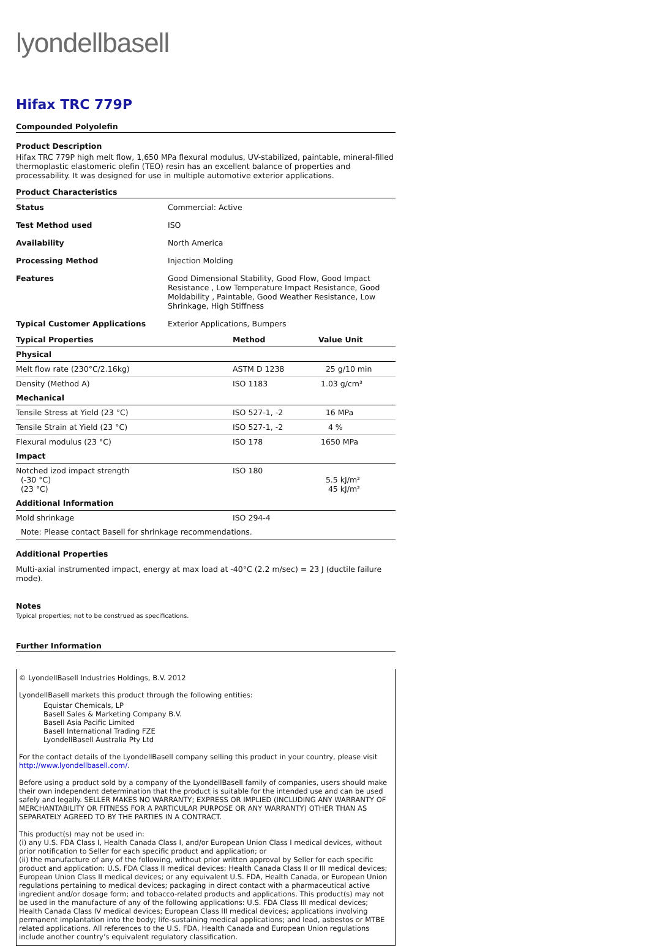lyondellbasell
Hifax TRC 779P
Compounded Polyolefin
Product Description
Hifax TRC 779P high melt flow, 1,650 MPa flexural modulus, UV-stabilized, paintable, mineral-filled thermoplastic elastomeric olefin (TEO) resin has an excellent balance of properties and processability. It was designed for use in multiple automotive exterior applications.
Product Characteristics
| Status | Commercial: Active |
| Test Method used | ISO |
| Availability | North America |
| Processing Method | Injection Molding |
| Features | Good Dimensional Stability, Good Flow, Good Impact Resistance , Low Temperature Impact Resistance, Good Moldability , Paintable, Good Weather Resistance, Low Shrinkage, High Stiffness |
| Typical Customer Applications | Exterior Applications, Bumpers |
| Typical Properties | Method | Value Unit |
| --- | --- | --- |
| Physical | | |
| Melt flow rate (230°C/2.16kg) | ASTM D 1238 | 25 g/10 min |
| Density (Method A) | ISO 1183 | 1.03 g/cm³ |
| Mechanical | | |
| Tensile Stress at Yield (23 °C) | ISO 527-1, -2 | 16 MPa |
| Tensile Strain at Yield (23 °C) | ISO 527-1, -2 | 4 % |
| Flexural modulus (23 °C) | ISO 178 | 1650 MPa |
| Impact | | |
| Notched izod impact strength (-30 °C) (23 °C) | ISO 180 | 5.5 kJ/m² 45 kJ/m² |
| Additional Information | | |
| Mold shrinkage | ISO 294-4 | |
| Note: Please contact Basell for shrinkage recommendations. | | |
Additional Properties
Multi-axial instrumented impact, energy at max load at -40°C (2.2 m/sec) = 23 J (ductile failure mode).
Notes
Typical properties; not to be construed as specifications.
Further Information
© LyondellBasell Industries Holdings, B.V. 2012
LyondellBasell markets this product through the following entities:
Equistar Chemicals, LP
Basell Sales & Marketing Company B.V.
Basell Asia Pacific Limited
Basell International Trading FZE
LyondellBasell Australia Pty Ltd
For the contact details of the LyondellBasell company selling this product in your country, please visit http://www.lyondellbasell.com/.
Before using a product sold by a company of the LyondellBasell family of companies, users should make their own independent determination that the product is suitable for the intended use and can be used safely and legally. SELLER MAKES NO WARRANTY; EXPRESS OR IMPLIED (INCLUDING ANY WARRANTY OF MERCHANTABILITY OR FITNESS FOR A PARTICULAR PURPOSE OR ANY WARRANTY) OTHER THAN AS SEPARATELY AGREED TO BY THE PARTIES IN A CONTRACT.
This product(s) may not be used in:
(i) any U.S. FDA Class I, Health Canada Class I, and/or European Union Class I medical devices, without prior notification to Seller for each specific product and application; or
(ii) the manufacture of any of the following, without prior written approval by Seller for each specific product and application: U.S. FDA Class II medical devices; Health Canada Class II or III medical devices; European Union Class II medical devices; or any equivalent U.S. FDA, Health Canada, or European Union regulations pertaining to medical devices; packaging in direct contact with a pharmaceutical active ingredient and/or dosage form; and tobacco-related products and applications. This product(s) may not be used in the manufacture of any of the following applications: U.S. FDA Class III medical devices; Health Canada Class IV medical devices; European Class III medical devices; applications involving permanent implantation into the body; life-sustaining medical applications; and lead, asbestos or MTBE related applications. All references to the U.S. FDA, Health Canada and European Union regulations include another country’s equivalent regulatory classification.